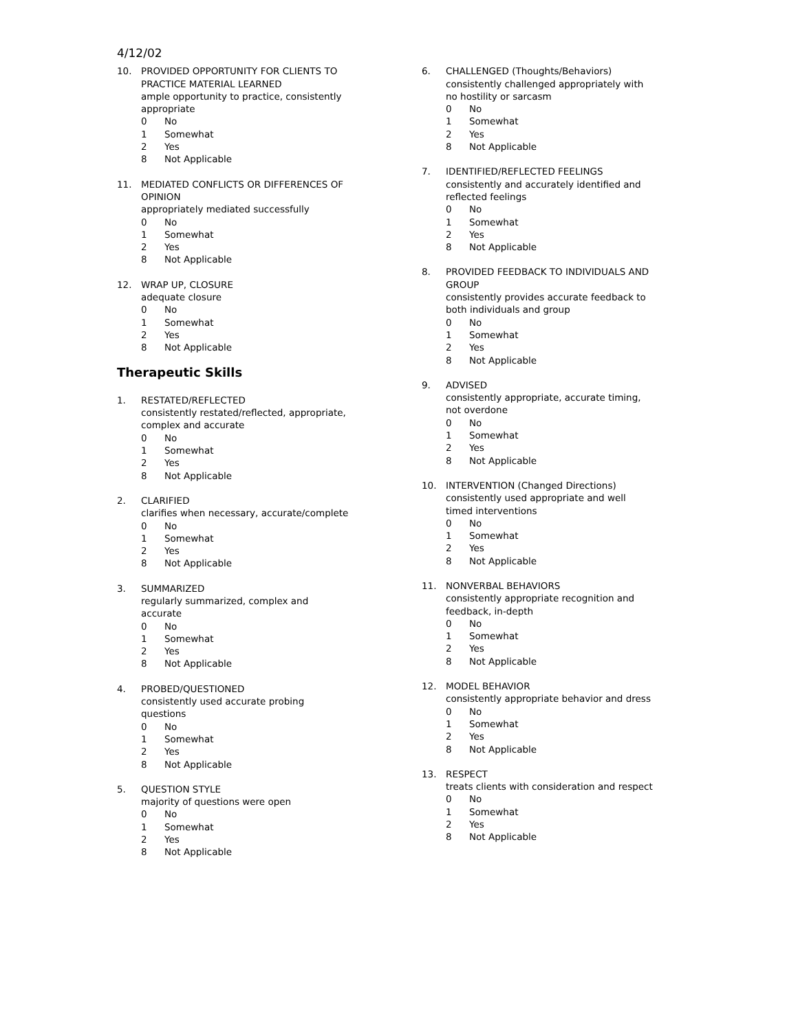4/12/02
10. PROVIDED OPPORTUNITY FOR CLIENTS TO PRACTICE MATERIAL LEARNED
ample opportunity to practice, consistently appropriate
0 No
1 Somewhat
2 Yes
8 Not Applicable
11. MEDIATED CONFLICTS OR DIFFERENCES OF OPINION
appropriately mediated successfully
0 No
1 Somewhat
2 Yes
8 Not Applicable
12. WRAP UP, CLOSURE
adequate closure
0 No
1 Somewhat
2 Yes
8 Not Applicable
Therapeutic Skills
1. RESTATED/REFLECTED
consistently restated/reflected, appropriate, complex and accurate
0 No
1 Somewhat
2 Yes
8 Not Applicable
2. CLARIFIED
clarifies when necessary, accurate/complete
0 No
1 Somewhat
2 Yes
8 Not Applicable
3. SUMMARIZED
regularly summarized, complex and accurate
0 No
1 Somewhat
2 Yes
8 Not Applicable
4. PROBED/QUESTIONED
consistently used accurate probing questions
0 No
1 Somewhat
2 Yes
8 Not Applicable
5. QUESTION STYLE
majority of questions were open
0 No
1 Somewhat
2 Yes
8 Not Applicable
6. CHALLENGED (Thoughts/Behaviors)
consistently challenged appropriately with no hostility or sarcasm
0 No
1 Somewhat
2 Yes
8 Not Applicable
7. IDENTIFIED/REFLECTED FEELINGS
consistently and accurately identified and reflected feelings
0 No
1 Somewhat
2 Yes
8 Not Applicable
8. PROVIDED FEEDBACK TO INDIVIDUALS AND GROUP
consistently provides accurate feedback to both individuals and group
0 No
1 Somewhat
2 Yes
8 Not Applicable
9. ADVISED
consistently appropriate, accurate timing, not overdone
0 No
1 Somewhat
2 Yes
8 Not Applicable
10. INTERVENTION (Changed Directions)
consistently used appropriate and well timed interventions
0 No
1 Somewhat
2 Yes
8 Not Applicable
11. NONVERBAL BEHAVIORS
consistently appropriate recognition and feedback, in-depth
0 No
1 Somewhat
2 Yes
8 Not Applicable
12. MODEL BEHAVIOR
consistently appropriate behavior and dress
0 No
1 Somewhat
2 Yes
8 Not Applicable
13. RESPECT
treats clients with consideration and respect
0 No
1 Somewhat
2 Yes
8 Not Applicable